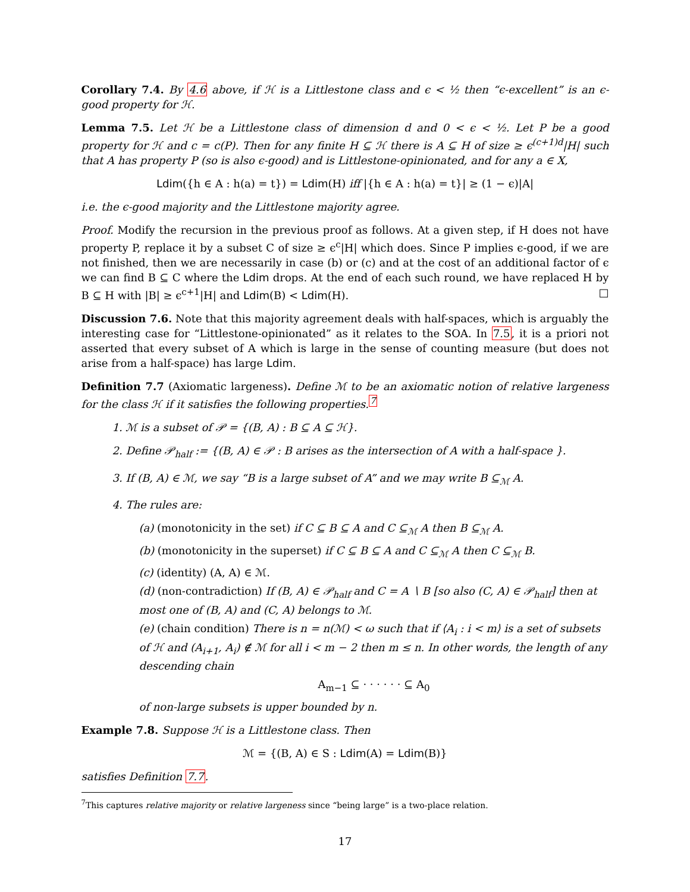Corollary 7.4. By 4.6 above, if ℋ is a Littlestone class and ϵ < ½ then “ϵ-excellent” is an ϵ-good property for ℋ.
Lemma 7.5. Let ℋ be a Littlestone class of dimension d and 0 < ϵ < ½. Let P be a good property for ℋ and c = c(P). Then for any finite H ⊆ ℋ there is A ⊆ H of size ≥ ϵ<sup>(c+1)d</sup>|H| such that A has property P (so is also ϵ-good) and is Littlestone-opinionated, and for any a ∈ X,
Ldim({h ∈ A : h(a) = t}) = Ldim(H) iff |{h ∈ A : h(a) = t}| ≥ (1 − ϵ)|A|
i.e. the ϵ-good majority and the Littlestone majority agree.
Proof. Modify the recursion in the previous proof as follows. At a given step, if H does not have property P, replace it by a subset C of size ≥ ϵ<sup>c</sup>|H| which does. Since P implies ϵ-good, if we are not finished, then we are necessarily in case (b) or (c) and at the cost of an additional factor of ϵ we can find B ⊆ C where the Ldim drops. At the end of each such round, we have replaced H by B ⊆ H with |B| ≥ ϵ<sup>c+1</sup>|H| and Ldim(B) < Ldim(H). □
Discussion 7.6. Note that this majority agreement deals with half-spaces, which is arguably the interesting case for “Littlestone-opinionated” as it relates to the SOA. In 7.5, it is a priori not asserted that every subset of A which is large in the sense of counting measure (but does not arise from a half-space) has large Ldim.
Definition 7.7 (Axiomatic largeness). Define ℳ to be an axiomatic notion of relative largeness for the class ℋ if it satisfies the following properties.<sup>7</sup>
1. ℳ is a subset of 𝒫 = {(B, A) : B ⊆ A ⊆ ℋ}.
2. Define 𝒫<sub>half</sub> := {(B, A) ∈ 𝒫 : B arises as the intersection of A with a half-space }.
3. If (B, A) ∈ ℳ, we say “B is a large subset of A” and we may write B ⊆<sub>ℳ</sub> A.
4. The rules are:
(a) (monotonicity in the set) if C ⊆ B ⊆ A and C ⊆<sub>ℳ</sub> A then B ⊆<sub>ℳ</sub> A.
(b) (monotonicity in the superset) if C ⊆ B ⊆ A and C ⊆<sub>ℳ</sub> A then C ⊆<sub>ℳ</sub> B.
(c) (identity) (A, A) ∈ ℳ.
(d) (non-contradiction) If (B, A) ∈ 𝒫<sub>half</sub> and C = A ∖ B [so also (C, A) ∈ 𝒫<sub>half</sub>] then at most one of (B, A) and (C, A) belongs to ℳ.
(e) (chain condition) There is n = n(ℳ) < ω such that if ⟨A<sub>i</sub> : i < m⟩ is a set of subsets of ℋ and (A<sub>i+1</sub>, A<sub>i</sub>) ∉ ℳ for all i < m − 2 then m ≤ n. In other words, the length of any descending chain
A<sub>m−1</sub> ⊆ · · · · · · ⊆ A<sub>0</sub>
of non-large subsets is upper bounded by n.
Example 7.8. Suppose ℋ is a Littlestone class. Then
ℳ = {(B, A) ∈ S : Ldim(A) = Ldim(B)}
satisfies Definition 7.7.
<sup>7</sup> This captures relative majority or relative largeness since “being large” is a two-place relation.
17